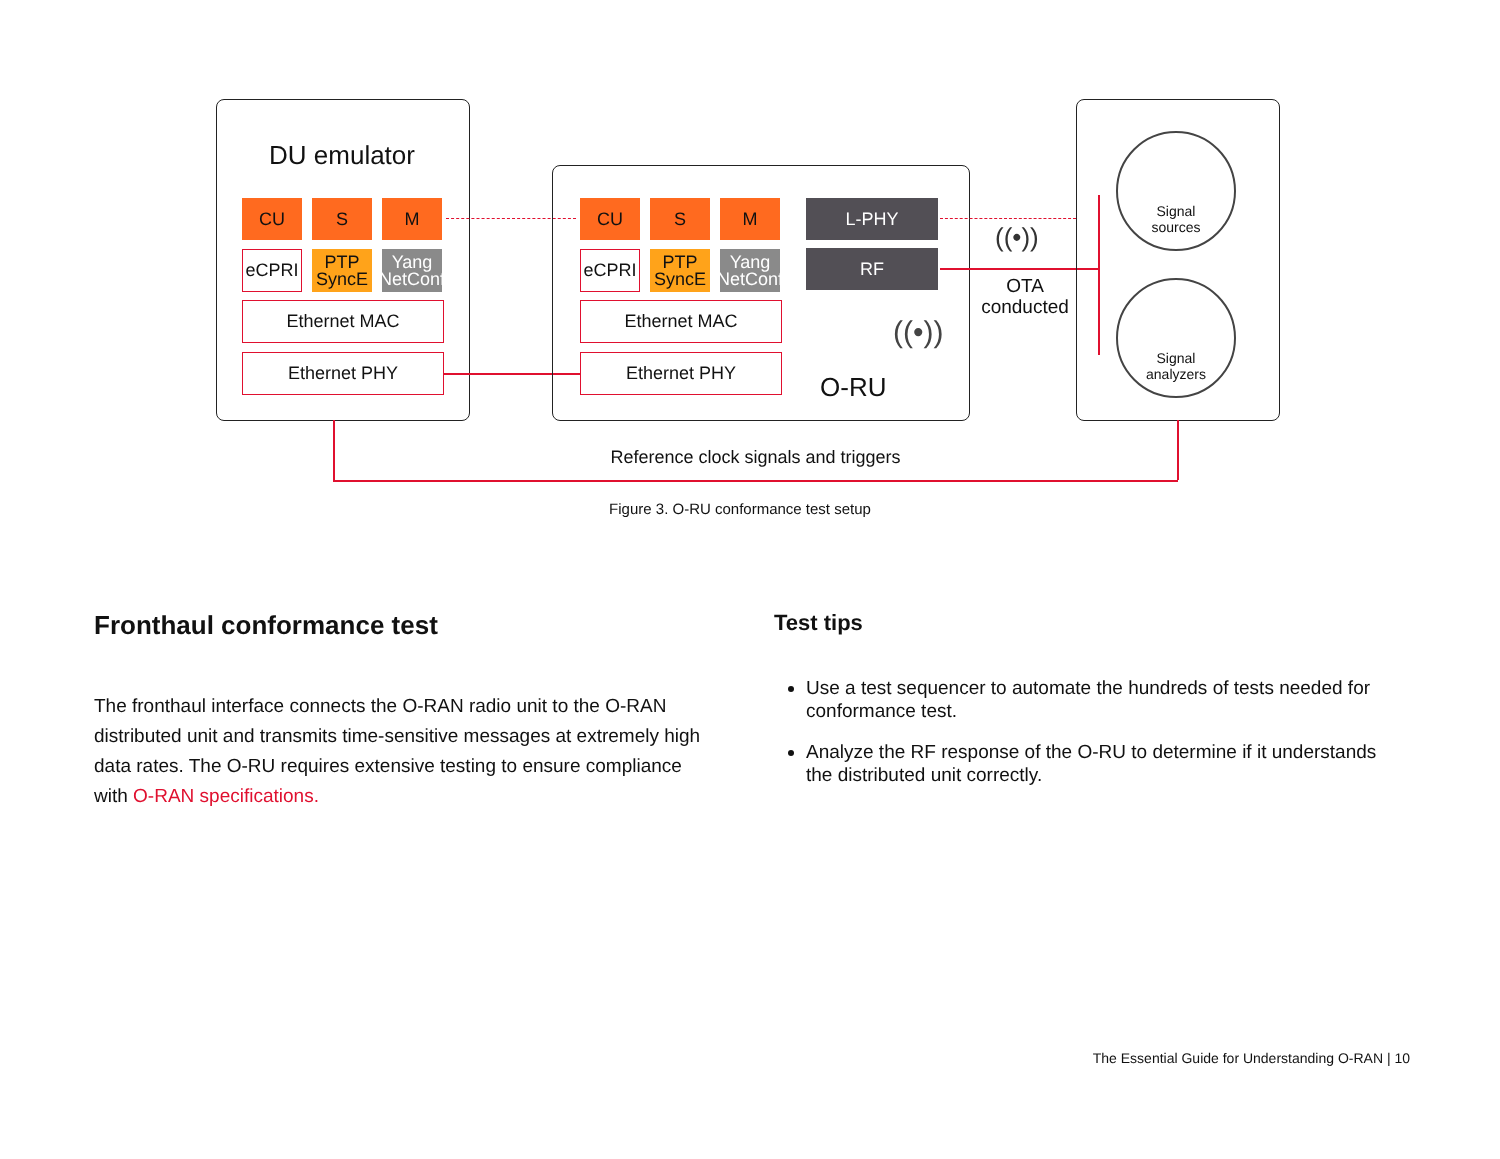DU emulator
CU S M
eCPRI
PTP
SyncE
Yang
NetConf
Ethernet MAC
Ethernet PHY
CU S M
eCPRI
PTP
SyncE
Yang
NetConf
Ethernet MAC
Ethernet PHY
L-PHY
RF
O-RU
((•))
((•))
OTA
conducted
Signal
sources
Signal
analyzers
Reference clock signals and triggers
Figure 3. O-RU conformance test setup
Fronthaul conformance test
The fronthaul interface connects the O-RAN radio unit to the O-RAN distributed unit and transmits time-sensitive messages at extremely high data rates. The O-RU requires extensive testing to ensure compliance with O-RAN specifications.
Test tips
Use a test sequencer to automate the hundreds of tests needed for conformance test.
Analyze the RF response of the O-RU to determine if it understands the distributed unit correctly.
The Essential Guide for Understanding O-RAN | 10